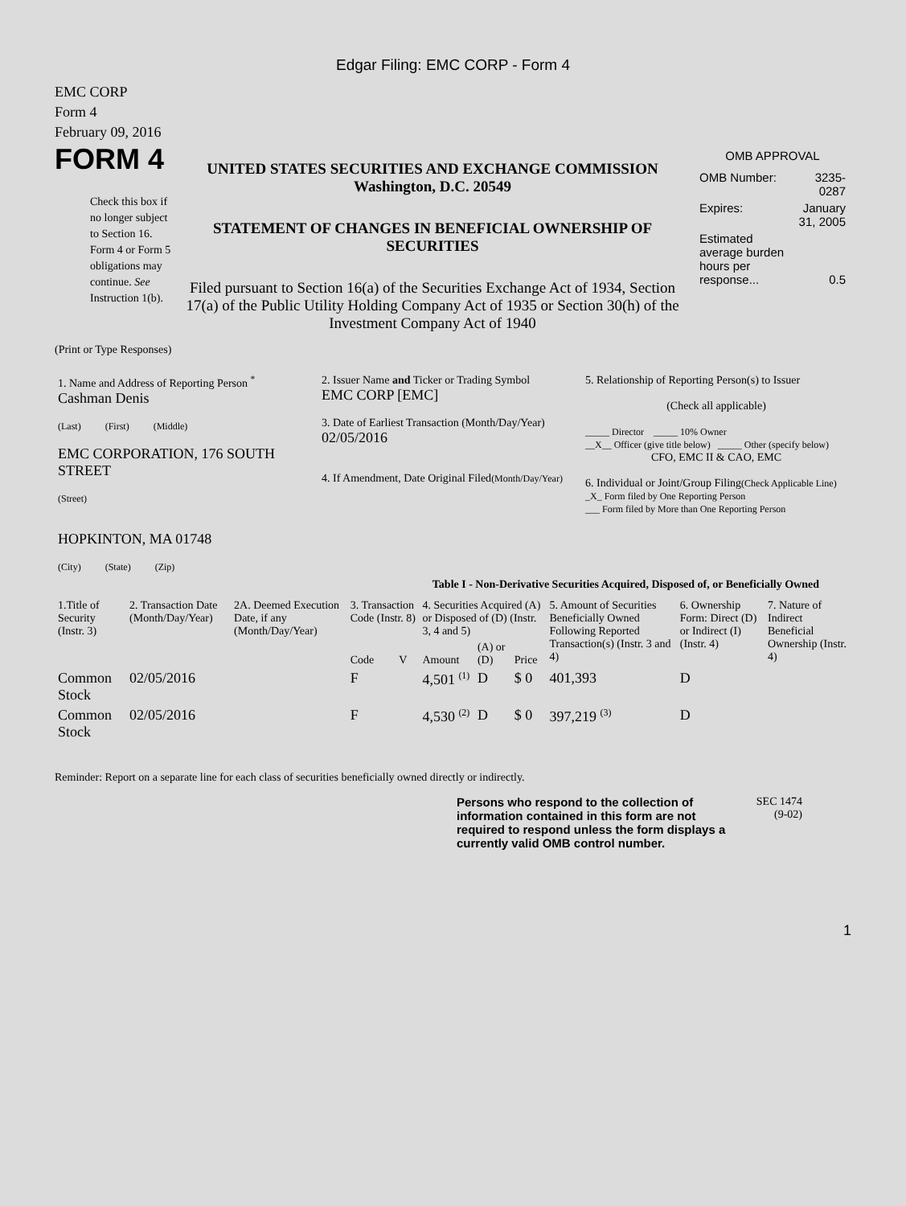Edgar Filing: EMC CORP - Form 4
EMC CORP
Form 4
February 09, 2016
FORM 4
Check this box if no longer subject to Section 16. Form 4 or Form 5 obligations may continue. See Instruction 1(b).
UNITED STATES SECURITIES AND EXCHANGE COMMISSION
Washington, D.C. 20549
STATEMENT OF CHANGES IN BENEFICIAL OWNERSHIP OF SECURITIES
Filed pursuant to Section 16(a) of the Securities Exchange Act of 1934, Section 17(a) of the Public Utility Holding Company Act of 1935 or Section 30(h) of the Investment Company Act of 1940
OMB APPROVAL
| OMB Number: | 3235-0287 |
| Expires: | January 31, 2005 |
| Estimated average burden hours per response... | 0.5 |
(Print or Type Responses)
| 1. Name and Address of Reporting Person <sup>*</sup> Cashman Denis (Last) (First) (Middle) EMC CORPORATION, 176 SOUTH STREET (Street) HOPKINTON, MA 01748 (City) (State) (Zip) | 2. Issuer Name and Ticker or Trading Symbol EMC CORP [EMC] 3. Date of Earliest Transaction (Month/Day/Year) 02/05/2016 4. If Amendment, Date Original Filed (Month/Day/Year) | 5. Relationship of Reporting Person(s) to Issuer (Check all applicable) _____ Director _____ 10% Owner __X__ Officer (give title below) _____ Other (specify below) CFO, EMC II & CAO, EMC 6. Individual or Joint/Group Filing (Check Applicable Line) _X_ Form filed by One Reporting Person ___ Form filed by More than One Reporting Person |
Table I - Non-Derivative Securities Acquired, Disposed of, or Beneficially Owned
| 1.Title of Security (Instr. 3) | 2. Transaction Date (Month/Day/Year) | 2A. Deemed Execution Date, if any (Month/Day/Year) | 3. Transaction Code (Instr. 8) | | 4. Securities Acquired (A) or Disposed of (D) (Instr. 3, 4 and 5) | | | 5. Amount of Securities Beneficially Owned Following Reported Transaction(s) (Instr. 3 and 4) | 6. Ownership Form: Direct (D) or Indirect (I) (Instr. 4) | 7. Nature of Indirect Beneficial Ownership (Instr. 4) |
| --- | --- | --- | --- | --- | --- | --- | --- | --- | --- | --- |
| | | | Code | V | Amount | (A) or (D) | Price | | | |
| Common Stock | 02/05/2016 | | F | | 4,501 <sup>(1)</sup> | D | $ 0 | 401,393 | D | |
| Common Stock | 02/05/2016 | | F | | 4,530 <sup>(2)</sup> | D | $ 0 | 397,219 <sup>(3)</sup> | D | |
Reminder: Report on a separate line for each class of securities beneficially owned directly or indirectly.
Persons who respond to the collection of information contained in this form are not required to respond unless the form displays a currently valid OMB control number.
SEC 1474
(9-02)
1